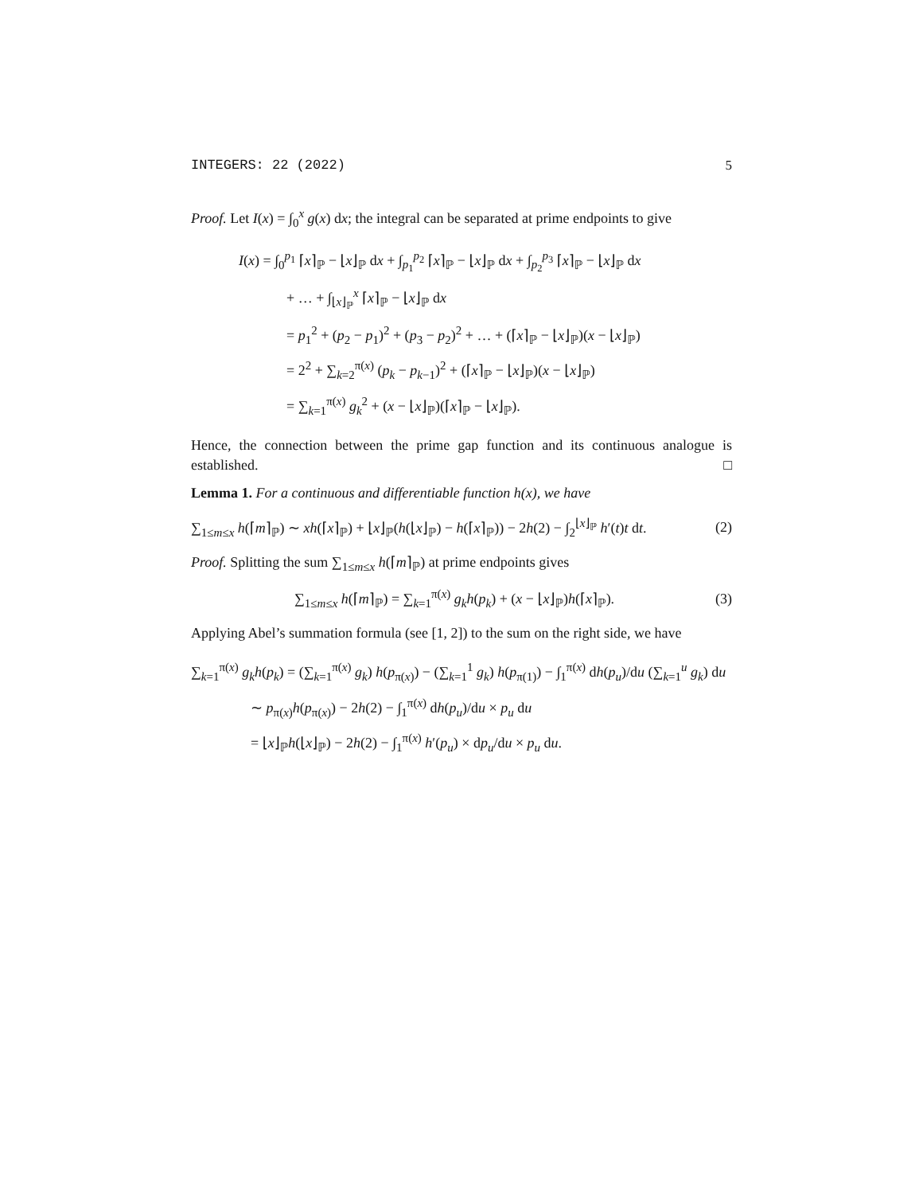INTEGERS: 22 (2022) 5
Proof. Let I(x) = ∫<sub>0</sub><sup>x</sup> g(x) dx; the integral can be separated at prime endpoints to give
I(x) = ∫<sub>0</sub><sup>p<sub>1</sub></sup> ⌈x⌉<sub>ℙ</sub> − ⌊x⌋<sub>ℙ</sub> dx + ∫<sub>p<sub>1</sub></sub><sup>p<sub>2</sub></sup> ⌈x⌉<sub>ℙ</sub> − ⌊x⌋<sub>ℙ</sub> dx + ∫<sub>p<sub>2</sub></sub><sup>p<sub>3</sub></sup> ⌈x⌉<sub>ℙ</sub> − ⌊x⌋<sub>ℙ</sub> dx
+ … + ∫<sub>⌊x⌋<sub>ℙ</sub></sub><sup>x</sup> ⌈x⌉<sub>ℙ</sub> − ⌊x⌋<sub>ℙ</sub> dx
= p<sub>1</sub><sup>2</sup> + (p<sub>2</sub> − p<sub>1</sub>)<sup>2</sup> + (p<sub>3</sub> − p<sub>2</sub>)<sup>2</sup> + … + (⌈x⌉<sub>ℙ</sub> − ⌊x⌋<sub>ℙ</sub>)(x − ⌊x⌋<sub>ℙ</sub>)
= 2<sup>2</sup> + ∑<sub>k=2</sub><sup>π(x)</sup> (p<sub>k</sub> − p<sub>k−1</sub>)<sup>2</sup> + (⌈x⌉<sub>ℙ</sub> − ⌊x⌋<sub>ℙ</sub>)(x − ⌊x⌋<sub>ℙ</sub>)
= ∑<sub>k=1</sub><sup>π(x)</sup> g<sub>k</sub><sup>2</sup> + (x − ⌊x⌋<sub>ℙ</sub>)(⌈x⌉<sub>ℙ</sub> − ⌊x⌋<sub>ℙ</sub>).
Hence, the connection between the prime gap function and its continuous analogue is established. □
Lemma 1. For a continuous and differentiable function h(x), we have
∑<sub>1≤m≤x</sub> h(⌈m⌉<sub>ℙ</sub>) ∼ xh(⌈x⌉<sub>ℙ</sub>) + ⌊x⌋<sub>ℙ</sub>(h(⌊x⌋<sub>ℙ</sub>) − h(⌈x⌉<sub>ℙ</sub>)) − 2h(2) − ∫<sub>2</sub><sup>⌊x⌋<sub>ℙ</sub></sup> h′(t)t dt. (2)
Proof. Splitting the sum ∑<sub>1≤m≤x</sub> h(⌈m⌉<sub>ℙ</sub>) at prime endpoints gives
∑<sub>1≤m≤x</sub> h(⌈m⌉<sub>ℙ</sub>) = ∑<sub>k=1</sub><sup>π(x)</sup> g<sub>k</sub>h(p<sub>k</sub>) + (x − ⌊x⌋<sub>ℙ</sub>)h(⌈x⌉<sub>ℙ</sub>). (3)
Applying Abel’s summation formula (see [1, 2]) to the sum on the right side, we have
∑<sub>k=1</sub><sup>π(x)</sup> g<sub>k</sub>h(p<sub>k</sub>) = (∑<sub>k=1</sub><sup>π(x)</sup> g<sub>k</sub>) h(p<sub>π(x)</sub>) − (∑<sub>k=1</sub><sup>1</sup> g<sub>k</sub>) h(p<sub>π(1)</sub>) − ∫<sub>1</sub><sup>π(x)</sup> dh(p<sub>u</sub>)/du (∑<sub>k=1</sub><sup>u</sup> g<sub>k</sub>) du
∼ p<sub>π(x)</sub>h(p<sub>π(x)</sub>) − 2h(2) − ∫<sub>1</sub><sup>π(x)</sup> dh(p<sub>u</sub>)/du × p<sub>u</sub> du
= ⌊x⌋<sub>ℙ</sub>h(⌊x⌋<sub>ℙ</sub>) − 2h(2) − ∫<sub>1</sub><sup>π(x)</sup> h′(p<sub>u</sub>) × dp<sub>u</sub>/du × p<sub>u</sub> du.